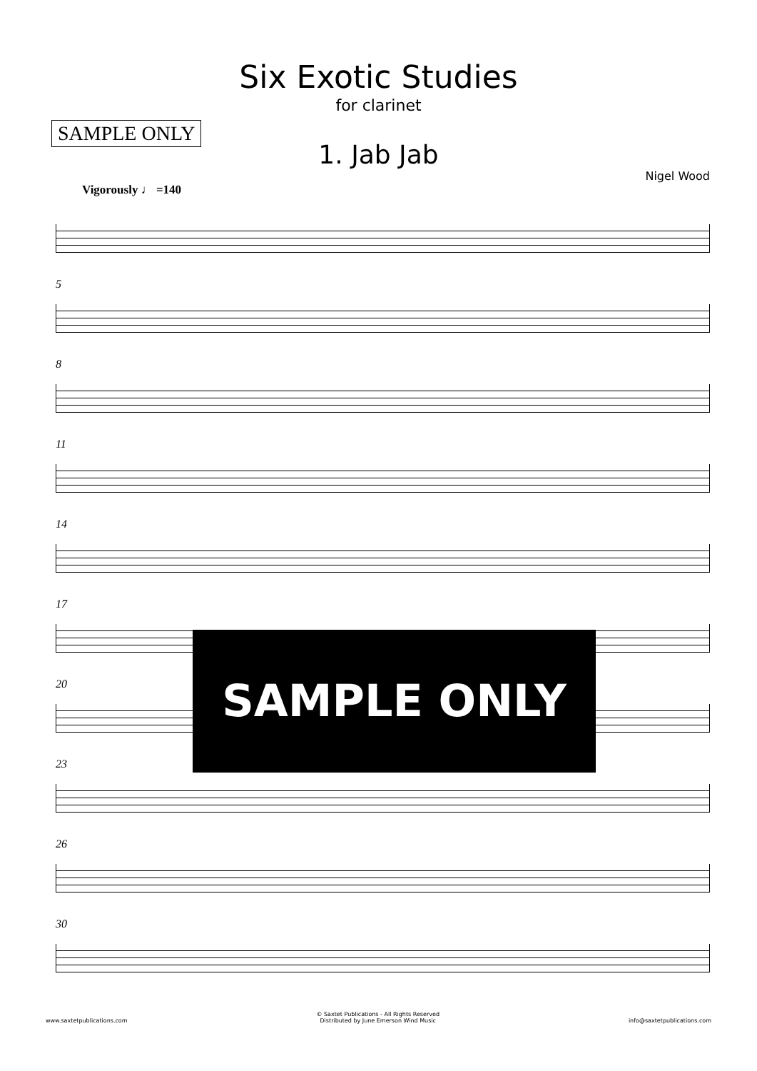Six Exotic Studies
for clarinet
SAMPLE ONLY
1. Jab Jab
Nigel Wood
Vigorously ♩ =140
5
8
11
14
17
20
23
26
30
SAMPLE ONLY
www.saxtetpublications.com © Saxtet Publications - All Rights Reserved
Distributed by June Emerson Wind Music info@saxtetpublications.com